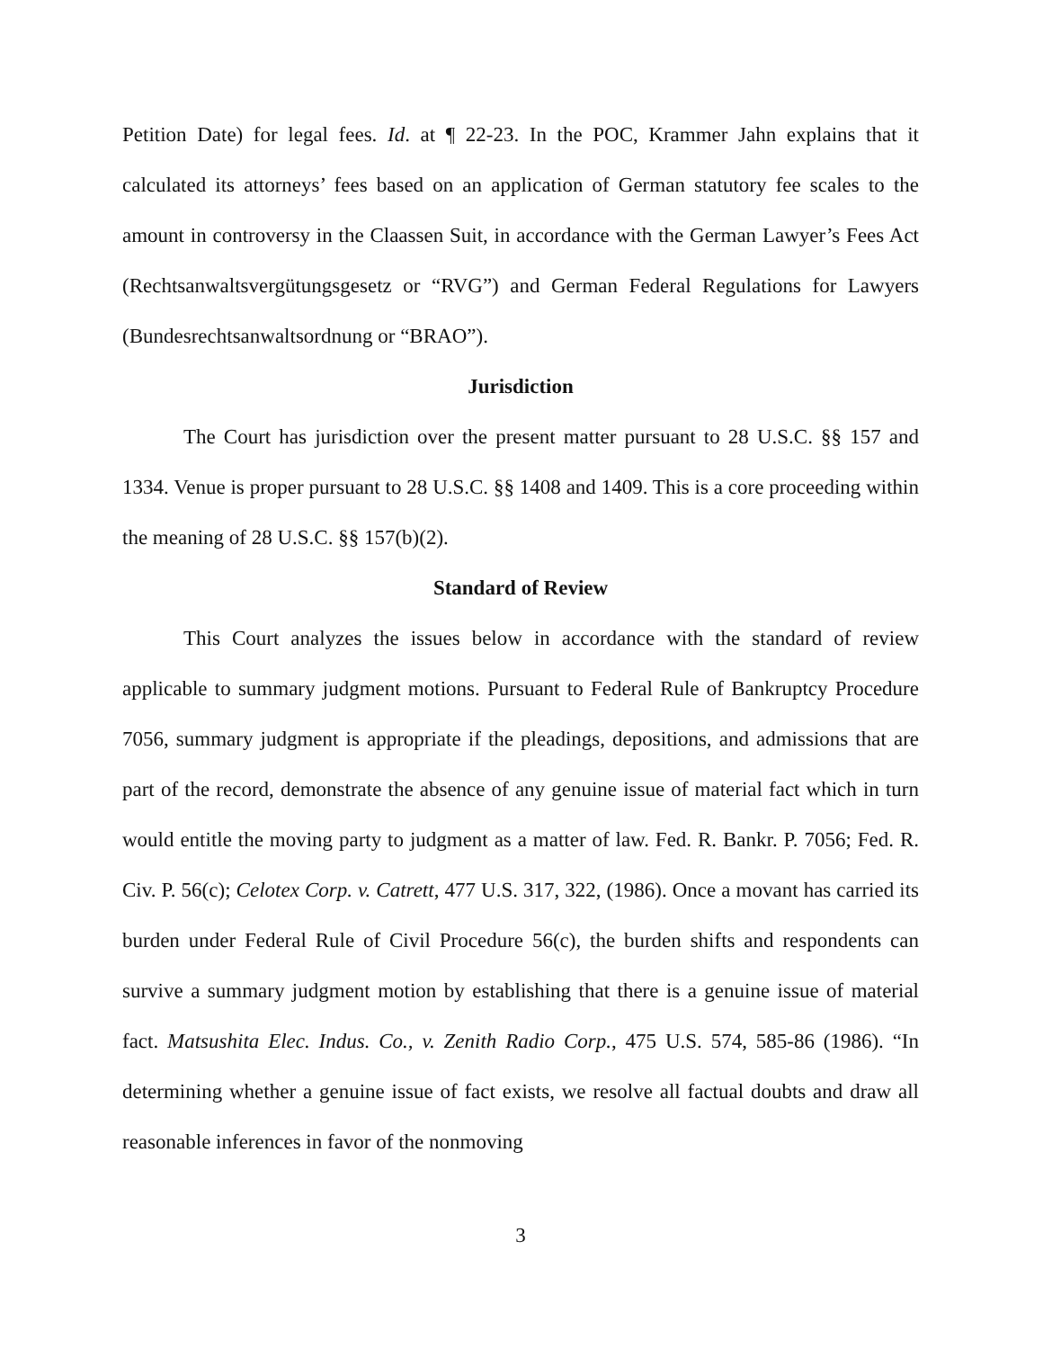Petition Date) for legal fees. Id. at ¶ 22-23. In the POC, Krammer Jahn explains that it calculated its attorneys’ fees based on an application of German statutory fee scales to the amount in controversy in the Claassen Suit, in accordance with the German Lawyer’s Fees Act (Rechtsanwaltsvergütungsgesetz or “RVG”) and German Federal Regulations for Lawyers (Bundesrechtsanwaltsordnung or “BRAO”).
Jurisdiction
The Court has jurisdiction over the present matter pursuant to 28 U.S.C. §§ 157 and 1334. Venue is proper pursuant to 28 U.S.C. §§ 1408 and 1409. This is a core proceeding within the meaning of 28 U.S.C. §§ 157(b)(2).
Standard of Review
This Court analyzes the issues below in accordance with the standard of review applicable to summary judgment motions. Pursuant to Federal Rule of Bankruptcy Procedure 7056, summary judgment is appropriate if the pleadings, depositions, and admissions that are part of the record, demonstrate the absence of any genuine issue of material fact which in turn would entitle the moving party to judgment as a matter of law. Fed. R. Bankr. P. 7056; Fed. R. Civ. P. 56(c); Celotex Corp. v. Catrett, 477 U.S. 317, 322, (1986). Once a movant has carried its burden under Federal Rule of Civil Procedure 56(c), the burden shifts and respondents can survive a summary judgment motion by establishing that there is a genuine issue of material fact. Matsushita Elec. Indus. Co., v. Zenith Radio Corp., 475 U.S. 574, 585-86 (1986). “In determining whether a genuine issue of fact exists, we resolve all factual doubts and draw all reasonable inferences in favor of the nonmoving
3